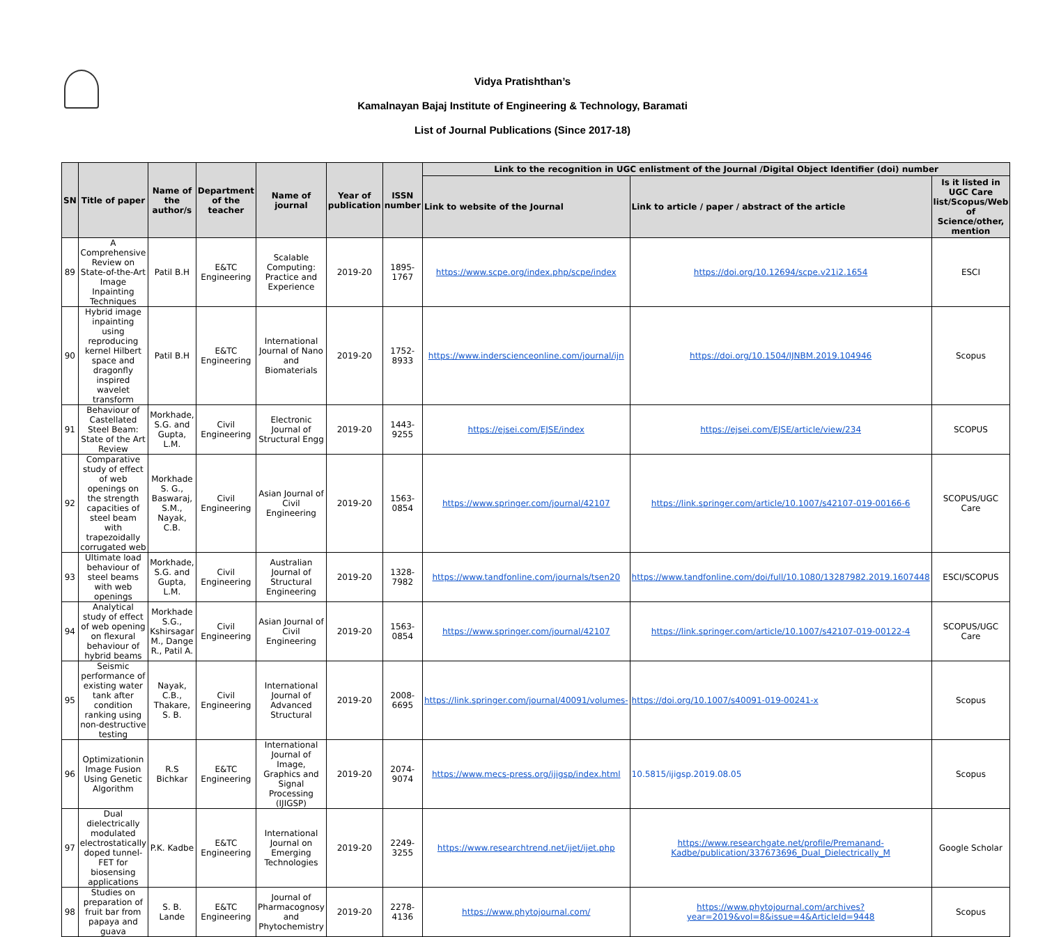Vidya Pratishthan’s
Kamalnayan Bajaj Institute of Engineering & Technology, Baramati
List of Journal Publications (Since 2017-18)
| SN | Title of paper | Name of the author/s | Department of the teacher | Name of journal | Year of publication | ISSN number | Link to the recognition in UGC enlistment of the Journal /Digital Object Identifier (doi) number | | |
| --- | --- | --- | --- | --- | --- | --- | --- | --- | --- |
| | | | | | | | Link to website of the Journal | Link to article / paper / abstract of the article | Is it listed in UGC Care list/Scopus/Web of Science/other, mention |
| 89 | A Comprehensive Review on State-of-the-Art Image Inpainting Techniques | Patil B.H | E&TC Engineering | Scalable Computing: Practice and Experience | 2019-20 | 1895-1767 | https://www.scpe.org/index.php/scpe/index | https://doi.org/10.12694/scpe.v21i2.1654 | ESCI |
| 90 | Hybrid image inpainting using reproducing kernel Hilbert space and dragonfly inspired wavelet transform | Patil B.H | E&TC Engineering | International Journal of Nano and Biomaterials | 2019-20 | 1752-8933 | https://www.inderscienceonline.com/journal/ijn | https://doi.org/10.1504/IJNBM.2019.104946 | Scopus |
| 91 | Behaviour of Castellated Steel Beam: State of the Art Review | Morkhade, S.G. and Gupta, L.M. | Civil Engineering | Electronic Journal of Structural Engg | 2019-20 | 1443-9255 | https://ejsei.com/EJSE/index | https://ejsei.com/EJSE/article/view/234 | SCOPUS |
| 92 | Comparative study of effect of web openings on the strength capacities of steel beam with trapezoidally corrugated web | Morkhade S. G., Baswaraj, S.M., Nayak, C.B. | Civil Engineering | Asian Journal of Civil Engineering | 2019-20 | 1563-0854 | https://www.springer.com/journal/42107 | https://link.springer.com/article/10.1007/s42107-019-00166-6 | SCOPUS/UGC Care |
| 93 | Ultimate load behaviour of steel beams with web openings | Morkhade, S.G. and Gupta, L.M. | Civil Engineering | Australian Journal of Structural Engineering | 2019-20 | 1328-7982 | https://www.tandfonline.com/journals/tsen20 | https://www.tandfonline.com/doi/full/10.1080/13287982.2019.1607448 | ESCI/SCOPUS |
| 94 | Analytical study of effect of web opening on flexural behaviour of hybrid beams | Morkhade S.G., Kshirsagar M., Dange R., Patil A. | Civil Engineering | Asian Journal of Civil Engineering | 2019-20 | 1563-0854 | https://www.springer.com/journal/42107 | https://link.springer.com/article/10.1007/s42107-019-00122-4 | SCOPUS/UGC Care |
| 95 | Seismic performance of existing water tank after condition ranking using non-destructive testing | Nayak, C.B., Thakare, S. B. | Civil Engineering | International Journal of Advanced Structural | 2019-20 | 2008-6695 | https://link.springer.com/journal/40091/volumes- | https://doi.org/10.1007/s40091-019-00241-x | Scopus |
| 96 | Optimizationin Image Fusion Using Genetic Algorithm | R.S Bichkar | E&TC Engineering | International Journal of Image, Graphics and Signal Processing (IJIGSP) | 2019-20 | 2074-9074 | https://www.mecs-press.org/ijigsp/index.html | 10.5815/ijigsp.2019.08.05 | Scopus |
| 97 | Dual dielectrically modulated electrostatically doped tunnel-FET for biosensing applications | P.K. Kadbe | E&TC Engineering | International Journal on Emerging Technologies | 2019-20 | 2249-3255 | https://www.researchtrend.net/ijet/ijet.php | https://www.researchgate.net/profile/Premanand-Kadbe/publication/337673696_Dual_Dielectrically_M | Google Scholar |
| 98 | Studies on preparation of fruit bar from papaya and guava | S. B. Lande | E&TC Engineering | Journal of Pharmacognosy and Phytochemistry | 2019-20 | 2278-4136 | https://www.phytojournal.com/ | https://www.phytojournal.com/archives?year=2019&vol=8&issue=4&ArticleId=9448 | Scopus |